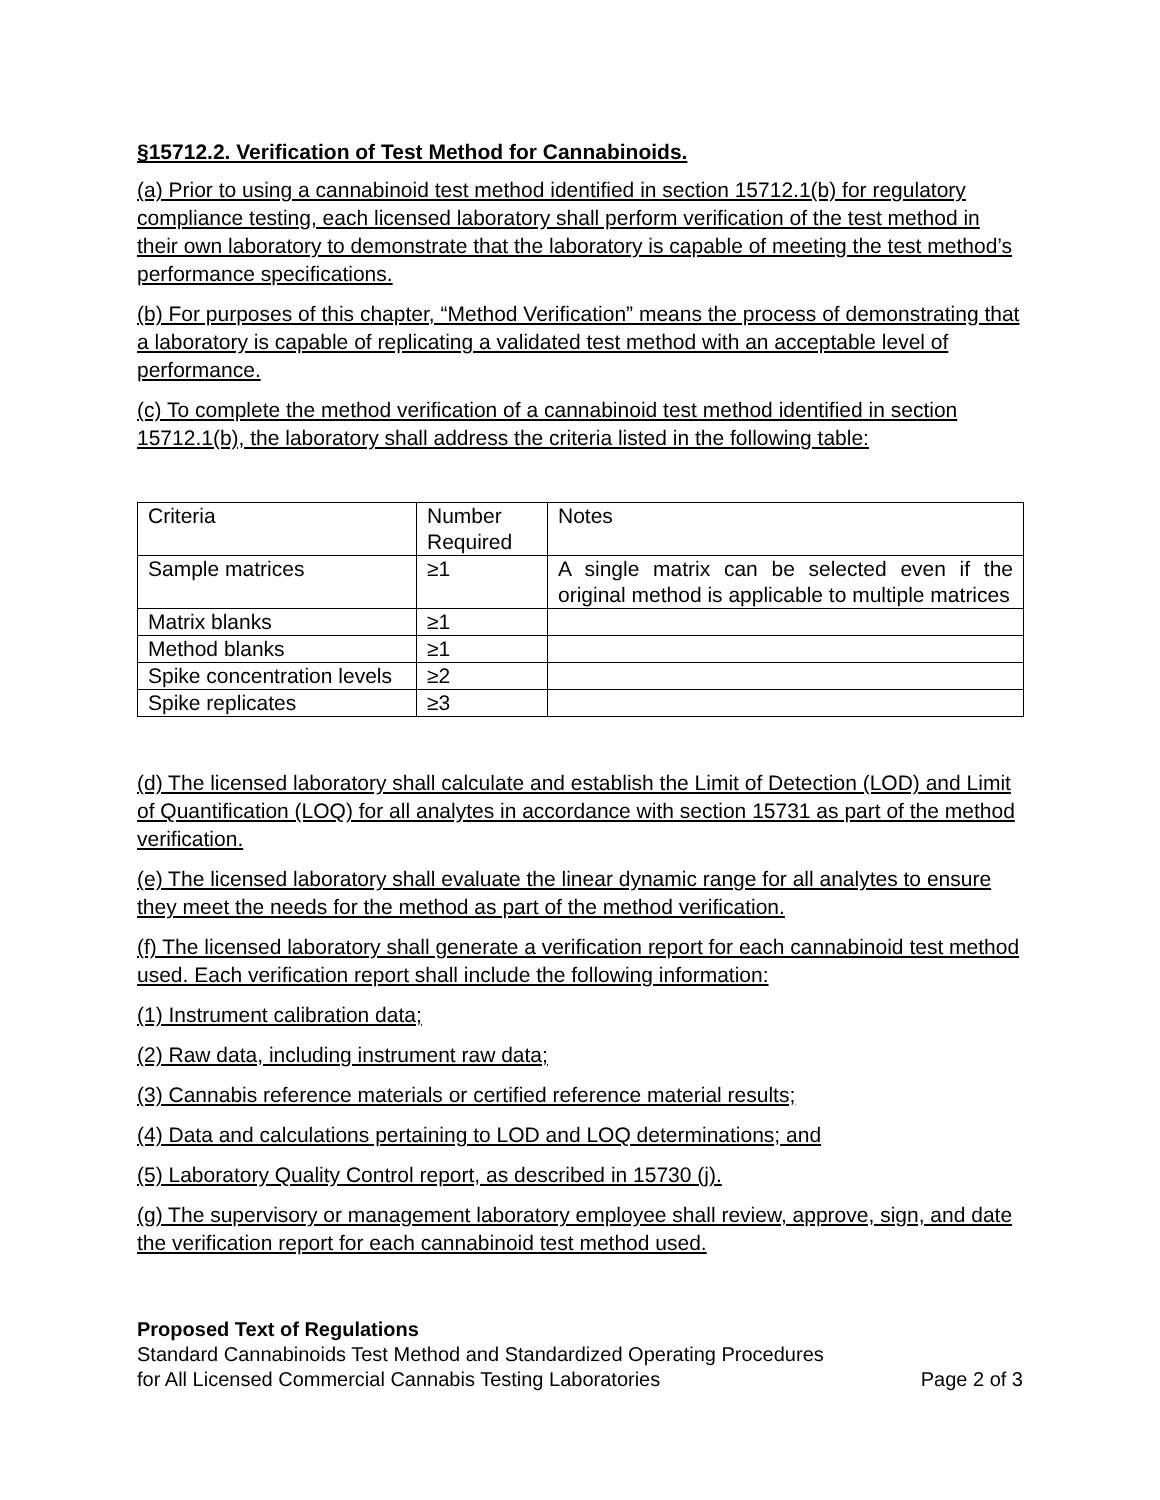§15712.2. Verification of Test Method for Cannabinoids.
(a) Prior to using a cannabinoid test method identified in section 15712.1(b) for regulatory compliance testing, each licensed laboratory shall perform verification of the test method in their own laboratory to demonstrate that the laboratory is capable of meeting the test method’s performance specifications.
(b) For purposes of this chapter, “Method Verification” means the process of demonstrating that a laboratory is capable of replicating a validated test method with an acceptable level of performance.
(c) To complete the method verification of a cannabinoid test method identified in section 15712.1(b), the laboratory shall address the criteria listed in the following table:
| Criteria | Number Required | Notes |
| Sample matrices | ≥1 | A single matrix can be selected even if the original method is applicable to multiple matrices |
| Matrix blanks | ≥1 | |
| Method blanks | ≥1 | |
| Spike concentration levels | ≥2 | |
| Spike replicates | ≥3 | |
(d) The licensed laboratory shall calculate and establish the Limit of Detection (LOD) and Limit of Quantification (LOQ) for all analytes in accordance with section 15731 as part of the method verification.
(e) The licensed laboratory shall evaluate the linear dynamic range for all analytes to ensure they meet the needs for the method as part of the method verification.
(f) The licensed laboratory shall generate a verification report for each cannabinoid test method used. Each verification report shall include the following information:
(1) Instrument calibration data;
(2) Raw data, including instrument raw data;
(3) Cannabis reference materials or certified reference material results;
(4) Data and calculations pertaining to LOD and LOQ determinations; and
(5) Laboratory Quality Control report, as described in 15730 (j).
(g) The supervisory or management laboratory employee shall review, approve, sign, and date the verification report for each cannabinoid test method used.
Proposed Text of Regulations
Standard Cannabinoids Test Method and Standardized Operating Procedures
for All Licensed Commercial Cannabis Testing Laboratories Page 2 of 3